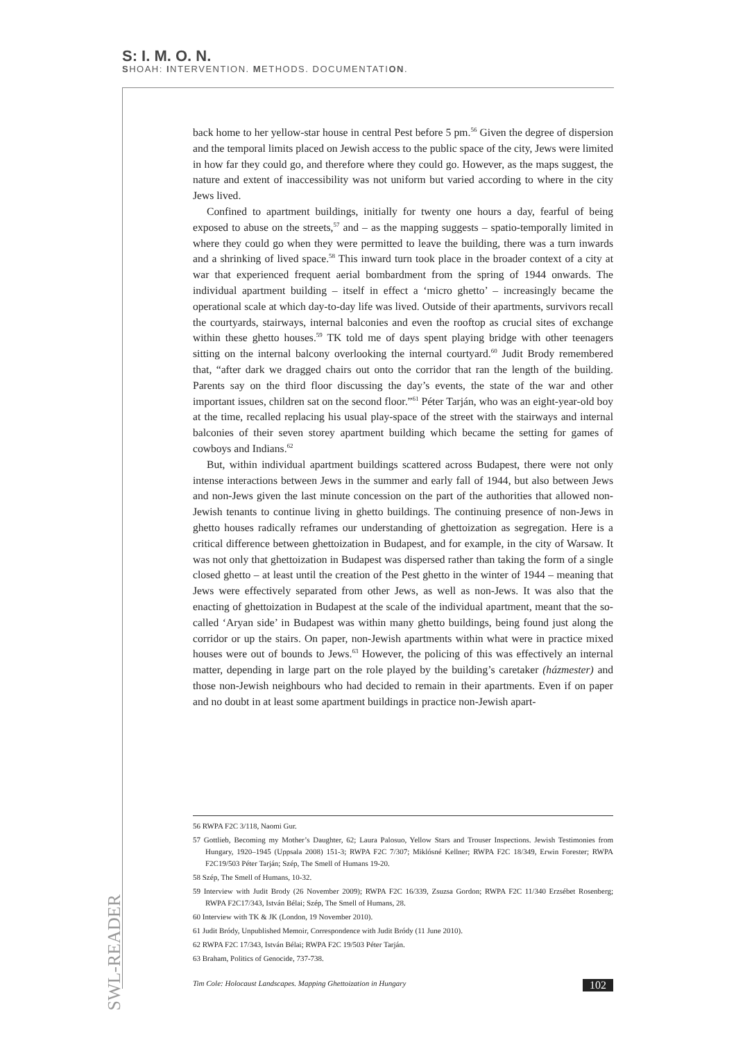S: I. M. O. N.
SHOAH: INTERVENTION. METHODS. DOCUMENTATION.
back home to her yellow-star house in central Pest before 5 pm.<sup>56</sup> Given the degree of dispersion and the temporal limits placed on Jewish access to the public space of the city, Jews were limited in how far they could go, and therefore where they could go. However, as the maps suggest, the nature and extent of inaccessibility was not uniform but varied according to where in the city Jews lived.
Confined to apartment buildings, initially for twenty one hours a day, fearful of being exposed to abuse on the streets,<sup>57</sup> and – as the mapping suggests – spatio-temporally limited in where they could go when they were permitted to leave the building, there was a turn inwards and a shrinking of lived space.<sup>58</sup> This inward turn took place in the broader context of a city at war that experienced frequent aerial bombardment from the spring of 1944 onwards. The individual apartment building – itself in effect a ‘micro ghetto’ – increasingly became the operational scale at which day-to-day life was lived. Outside of their apartments, survivors recall the courtyards, stairways, internal balconies and even the rooftop as crucial sites of exchange within these ghetto houses.<sup>59</sup> TK told me of days spent playing bridge with other teenagers sitting on the internal balcony overlooking the internal courtyard.<sup>60</sup> Judit Brody remembered that, “after dark we dragged chairs out onto the corridor that ran the length of the building. Parents say on the third floor discussing the day’s events, the state of the war and other important issues, children sat on the second floor.”<sup>61</sup> Péter Tarján, who was an eight-year-old boy at the time, recalled replacing his usual play-space of the street with the stairways and internal balconies of their seven storey apartment building which became the setting for games of cowboys and Indians.<sup>62</sup>
But, within individual apartment buildings scattered across Budapest, there were not only intense interactions between Jews in the summer and early fall of 1944, but also between Jews and non-Jews given the last minute concession on the part of the authorities that allowed non-Jewish tenants to continue living in ghetto buildings. The continuing presence of non-Jews in ghetto houses radically reframes our understanding of ghettoization as segregation. Here is a critical difference between ghettoization in Budapest, and for example, in the city of Warsaw. It was not only that ghettoization in Budapest was dispersed rather than taking the form of a single closed ghetto – at least until the creation of the Pest ghetto in the winter of 1944 – meaning that Jews were effectively separated from other Jews, as well as non-Jews. It was also that the enacting of ghettoization in Budapest at the scale of the individual apartment, meant that the so-called ‘Aryan side’ in Budapest was within many ghetto buildings, being found just along the corridor or up the stairs. On paper, non-Jewish apartments within what were in practice mixed houses were out of bounds to Jews.<sup>63</sup> However, the policing of this was effectively an internal matter, depending in large part on the role played by the building’s caretaker (házmester) and those non-Jewish neighbours who had decided to remain in their apartments. Even if on paper and no doubt in at least some apartment buildings in practice non-Jewish apart-
56 RWPA F2C 3/118, Naomi Gur.
57 Gottlieb, Becoming my Mother’s Daughter, 62; Laura Palosuo, Yellow Stars and Trouser Inspections. Jewish Testimonies from Hungary, 1920–1945 (Uppsala 2008) 151-3; RWPA F2C 7/307; Miklósné Kellner; RWPA F2C 18/349, Erwin Forester; RWPA F2C19/503 Péter Tarján; Szép, The Smell of Humans 19-20.
58 Szép, The Smell of Humans, 10-32.
59 Interview with Judit Brody (26 November 2009); RWPA F2C 16/339, Zsuzsa Gordon; RWPA F2C 11/340 Erzsébet Rosenberg; RWPA F2C17/343, István Bélai; Szép, The Smell of Humans, 28.
60 Interview with TK & JK (London, 19 November 2010).
61 Judit Bródy, Unpublished Memoir, Correspondence with Judit Bródy (11 June 2010).
62 RWPA F2C 17/343, István Bélai; RWPA F2C 19/503 Péter Tarján.
63 Braham, Politics of Genocide, 737-738.
Tim Cole: Holocaust Landscapes. Mapping Ghettoization in Hungary 102
SWL-READER